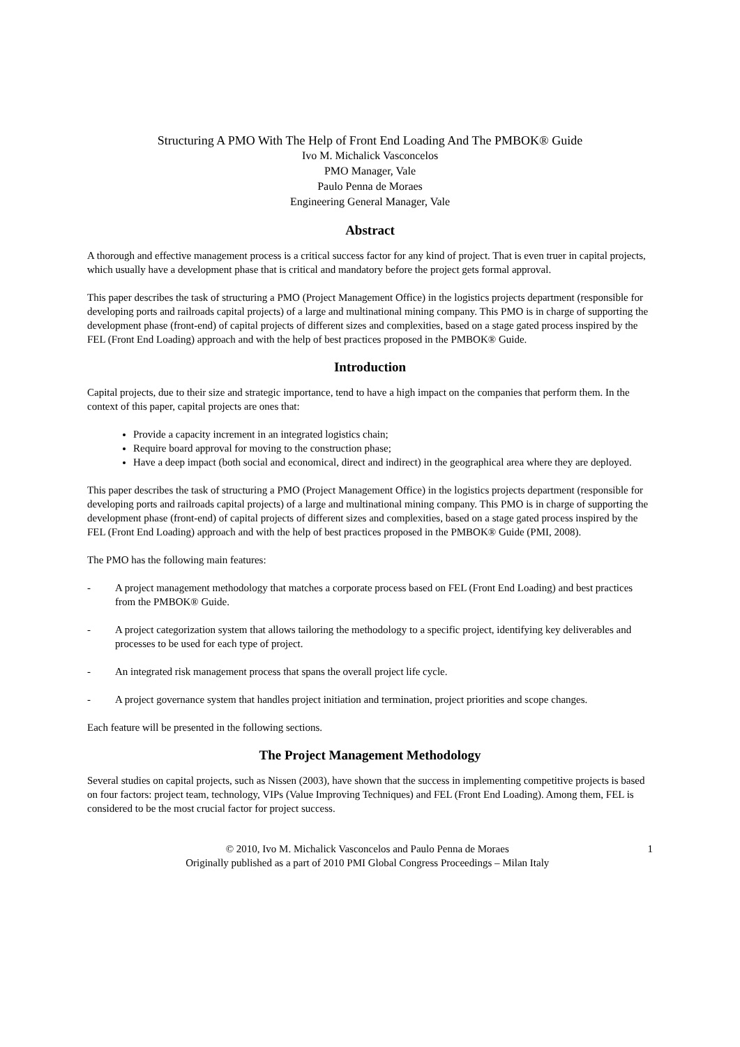Structuring A PMO With The Help of Front End Loading And The PMBOK® Guide
Ivo M. Michalick Vasconcelos
PMO Manager, Vale
Paulo Penna de Moraes
Engineering General Manager, Vale
Abstract
A thorough and effective management process is a critical success factor for any kind of project. That is even truer in capital projects, which usually have a development phase that is critical and mandatory before the project gets formal approval.
This paper describes the task of structuring a PMO (Project Management Office) in the logistics projects department (responsible for developing ports and railroads capital projects) of a large and multinational mining company. This PMO is in charge of supporting the development phase (front-end) of capital projects of different sizes and complexities, based on a stage gated process inspired by the FEL (Front End Loading) approach and with the help of best practices proposed in the PMBOK® Guide.
Introduction
Capital projects, due to their size and strategic importance, tend to have a high impact on the companies that perform them. In the context of this paper, capital projects are ones that:
Provide a capacity increment in an integrated logistics chain;
Require board approval for moving to the construction phase;
Have a deep impact (both social and economical, direct and indirect) in the geographical area where they are deployed.
This paper describes the task of structuring a PMO (Project Management Office) in the logistics projects department (responsible for developing ports and railroads capital projects) of a large and multinational mining company. This PMO is in charge of supporting the development phase (front-end) of capital projects of different sizes and complexities, based on a stage gated process inspired by the FEL (Front End Loading) approach and with the help of best practices proposed in the PMBOK® Guide (PMI, 2008).
The PMO has the following main features:
- A project management methodology that matches a corporate process based on FEL (Front End Loading) and best practices from the PMBOK® Guide.
- A project categorization system that allows tailoring the methodology to a specific project, identifying key deliverables and processes to be used for each type of project.
- An integrated risk management process that spans the overall project life cycle.
- A project governance system that handles project initiation and termination, project priorities and scope changes.
Each feature will be presented in the following sections.
The Project Management Methodology
Several studies on capital projects, such as Nissen (2003), have shown that the success in implementing competitive projects is based on four factors: project team, technology, VIPs (Value Improving Techniques) and FEL (Front End Loading). Among them, FEL is considered to be the most crucial factor for project success.
© 2010, Ivo M. Michalick Vasconcelos and Paulo Penna de Moraes
Originally published as a part of 2010 PMI Global Congress Proceedings – Milan Italy
1